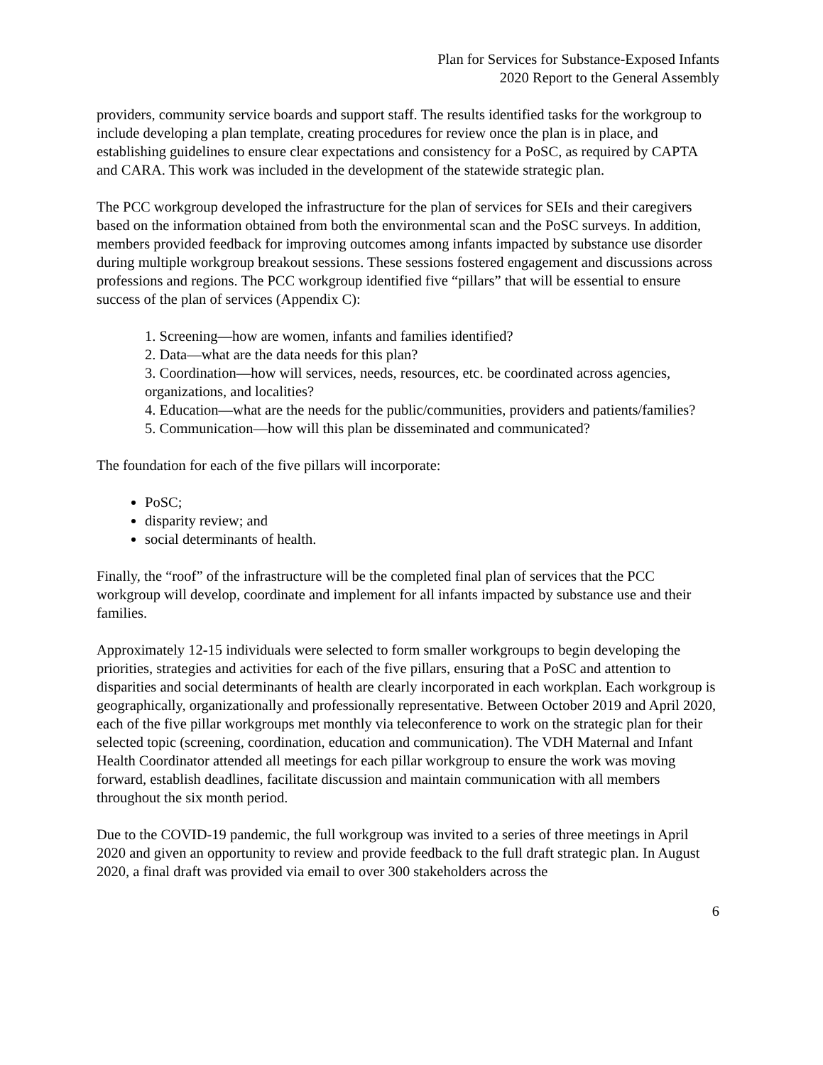Plan for Services for Substance-Exposed Infants
2020 Report to the General Assembly
providers, community service boards and support staff. The results identified tasks for the workgroup to include developing a plan template, creating procedures for review once the plan is in place, and establishing guidelines to ensure clear expectations and consistency for a PoSC, as required by CAPTA and CARA. This work was included in the development of the statewide strategic plan.
The PCC workgroup developed the infrastructure for the plan of services for SEIs and their caregivers based on the information obtained from both the environmental scan and the PoSC surveys. In addition, members provided feedback for improving outcomes among infants impacted by substance use disorder during multiple workgroup breakout sessions. These sessions fostered engagement and discussions across professions and regions. The PCC workgroup identified five “pillars” that will be essential to ensure success of the plan of services (Appendix C):
1. Screening—how are women, infants and families identified?
2. Data—what are the data needs for this plan?
3. Coordination—how will services, needs, resources, etc. be coordinated across agencies, organizations, and localities?
4. Education—what are the needs for the public/communities, providers and patients/families?
5. Communication—how will this plan be disseminated and communicated?
The foundation for each of the five pillars will incorporate:
PoSC;
disparity review; and
social determinants of health.
Finally, the “roof” of the infrastructure will be the completed final plan of services that the PCC workgroup will develop, coordinate and implement for all infants impacted by substance use and their families.
Approximately 12-15 individuals were selected to form smaller workgroups to begin developing the priorities, strategies and activities for each of the five pillars, ensuring that a PoSC and attention to disparities and social determinants of health are clearly incorporated in each workplan. Each workgroup is geographically, organizationally and professionally representative. Between October 2019 and April 2020, each of the five pillar workgroups met monthly via teleconference to work on the strategic plan for their selected topic (screening, coordination, education and communication). The VDH Maternal and Infant Health Coordinator attended all meetings for each pillar workgroup to ensure the work was moving forward, establish deadlines, facilitate discussion and maintain communication with all members throughout the six month period.
Due to the COVID-19 pandemic, the full workgroup was invited to a series of three meetings in April 2020 and given an opportunity to review and provide feedback to the full draft strategic plan. In August 2020, a final draft was provided via email to over 300 stakeholders across the
6